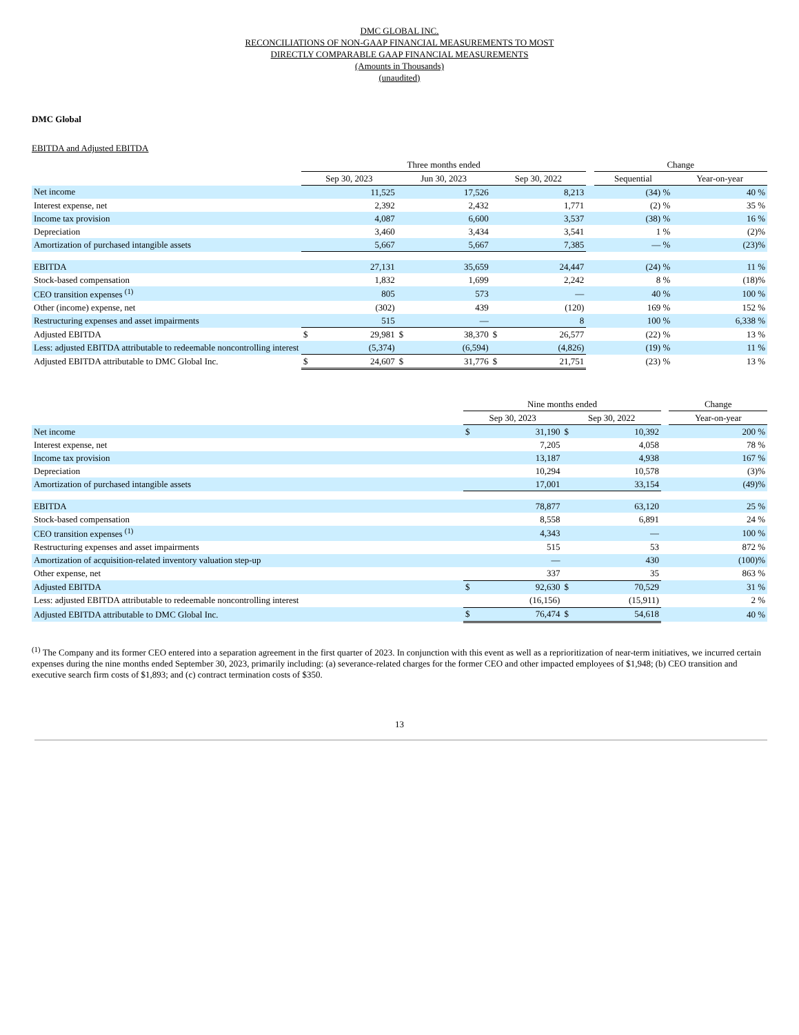DMC GLOBAL INC.
RECONCILIATIONS OF NON-GAAP FINANCIAL MEASUREMENTS TO MOST
DIRECTLY COMPARABLE GAAP FINANCIAL MEASUREMENTS
(Amounts in Thousands)
(unaudited)
DMC Global
EBITDA and Adjusted EBITDA
| | Three months ended | | | | | | | Change | |
| --- | --- | --- | --- | --- | --- | --- | --- | --- | --- |
| | Sep 30, 2023 | | Jun 30, 2023 | | Sep 30, 2022 | | | Sequential | Year-on-year |
| Net income | | 11,525 | | 17,526 | | 8,213 | | (34) % | 40 % |
| Interest expense, net | | 2,392 | | 2,432 | | 1,771 | | (2) % | 35 % |
| Income tax provision | | 4,087 | | 6,600 | | 3,537 | | (38) % | 16 % |
| Depreciation | | 3,460 | | 3,434 | | 3,541 | | 1 % | (2)% |
| Amortization of purchased intangible assets | | 5,667 | | 5,667 | | 7,385 | | — % | (23)% |
| EBITDA | | 27,131 | | 35,659 | | 24,447 | | (24) % | 11 % |
| Stock-based compensation | | 1,832 | | 1,699 | | 2,242 | | 8 % | (18)% |
| CEO transition expenses <sup>(1)</sup> | | 805 | | 573 | | — | | 40 % | 100 % |
| Other (income) expense, net | | (302) | | 439 | | (120) | | 169 % | 152 % |
| Restructuring expenses and asset impairments | | 515 | | — | | 8 | | 100 % | 6,338 % |
| Adjusted EBITDA | $ | 29,981 | $ | 38,370 | $ | 26,577 | | (22) % | 13 % |
| Less: adjusted EBITDA attributable to redeemable noncontrolling interest | | (5,374) | | (6,594) | | (4,826) | | (19) % | 11 % |
| Adjusted EBITDA attributable to DMC Global Inc. | $ | 24,607 | $ | 31,776 | $ | 21,751 | | (23) % | 13 % |
| | Nine months ended | | | | | Change |
| --- | --- | --- | --- | --- | --- | --- |
| | Sep 30, 2023 | | Sep 30, 2022 | | | Year-on-year |
| Net income | $ | 31,190 | $ | 10,392 | | 200 % |
| Interest expense, net | | 7,205 | | 4,058 | | 78 % |
| Income tax provision | | 13,187 | | 4,938 | | 167 % |
| Depreciation | | 10,294 | | 10,578 | | (3)% |
| Amortization of purchased intangible assets | | 17,001 | | 33,154 | | (49)% |
| EBITDA | | 78,877 | | 63,120 | | 25 % |
| Stock-based compensation | | 8,558 | | 6,891 | | 24 % |
| CEO transition expenses <sup>(1)</sup> | | 4,343 | | — | | 100 % |
| Restructuring expenses and asset impairments | | 515 | | 53 | | 872 % |
| Amortization of acquisition-related inventory valuation step-up | | — | | 430 | | (100)% |
| Other expense, net | | 337 | | 35 | | 863 % |
| Adjusted EBITDA | $ | 92,630 | $ | 70,529 | | 31 % |
| Less: adjusted EBITDA attributable to redeemable noncontrolling interest | | (16,156) | | (15,911) | | 2 % |
| Adjusted EBITDA attributable to DMC Global Inc. | $ | 76,474 | $ | 54,618 | | 40 % |
<sup>(1)</sup> The Company and its former CEO entered into a separation agreement in the first quarter of 2023. In conjunction with this event as well as a reprioritization of near-term initiatives, we incurred certain expenses during the nine months ended September 30, 2023, primarily including: (a) severance-related charges for the former CEO and other impacted employees of $1,948; (b) CEO transition and executive search firm costs of $1,893; and (c) contract termination costs of $350.
13